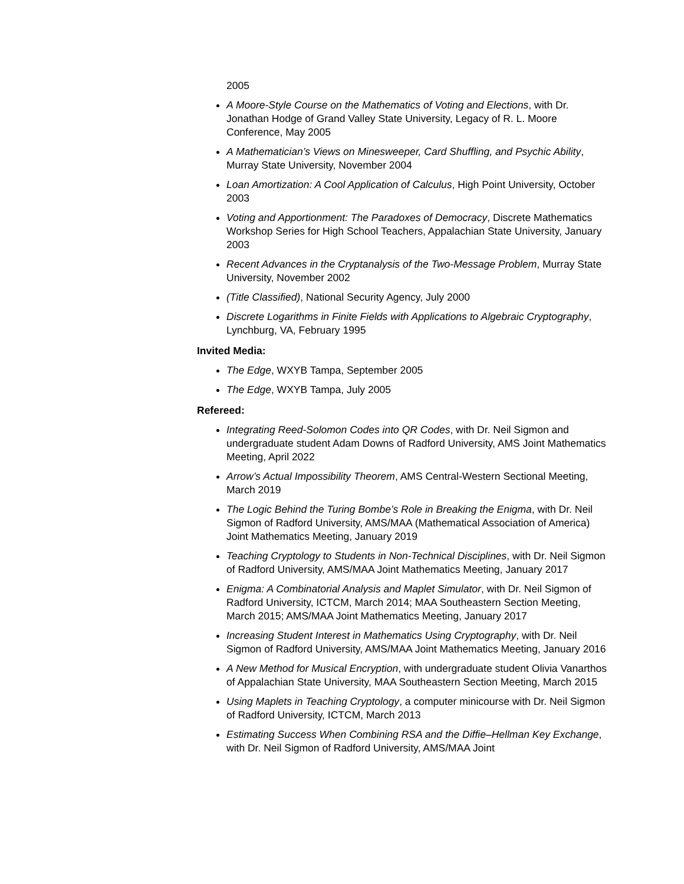2005
A Moore-Style Course on the Mathematics of Voting and Elections, with Dr. Jonathan Hodge of Grand Valley State University, Legacy of R. L. Moore Conference, May 2005
A Mathematician’s Views on Minesweeper, Card Shuffling, and Psychic Ability, Murray State University, November 2004
Loan Amortization: A Cool Application of Calculus, High Point University, October 2003
Voting and Apportionment: The Paradoxes of Democracy, Discrete Mathematics Workshop Series for High School Teachers, Appalachian State University, January 2003
Recent Advances in the Cryptanalysis of the Two-Message Problem, Murray State University, November 2002
(Title Classified), National Security Agency, July 2000
Discrete Logarithms in Finite Fields with Applications to Algebraic Cryptography, Lynchburg, VA, February 1995
Invited Media:
The Edge, WXYB Tampa, September 2005
The Edge, WXYB Tampa, July 2005
Refereed:
Integrating Reed-Solomon Codes into QR Codes, with Dr. Neil Sigmon and undergraduate student Adam Downs of Radford University, AMS Joint Mathematics Meeting, April 2022
Arrow’s Actual Impossibility Theorem, AMS Central-Western Sectional Meeting, March 2019
The Logic Behind the Turing Bombe’s Role in Breaking the Enigma, with Dr. Neil Sigmon of Radford University, AMS/MAA (Mathematical Association of America) Joint Mathematics Meeting, January 2019
Teaching Cryptology to Students in Non-Technical Disciplines, with Dr. Neil Sigmon of Radford University, AMS/MAA Joint Mathematics Meeting, January 2017
Enigma: A Combinatorial Analysis and Maplet Simulator, with Dr. Neil Sigmon of Radford University, ICTCM, March 2014; MAA Southeastern Section Meeting, March 2015; AMS/MAA Joint Mathematics Meeting, January 2017
Increasing Student Interest in Mathematics Using Cryptography, with Dr. Neil Sigmon of Radford University, AMS/MAA Joint Mathematics Meeting, January 2016
A New Method for Musical Encryption, with undergraduate student Olivia Vanarthos of Appalachian State University, MAA Southeastern Section Meeting, March 2015
Using Maplets in Teaching Cryptology, a computer minicourse with Dr. Neil Sigmon of Radford University, ICTCM, March 2013
Estimating Success When Combining RSA and the Diffie–Hellman Key Exchange, with Dr. Neil Sigmon of Radford University, AMS/MAA Joint